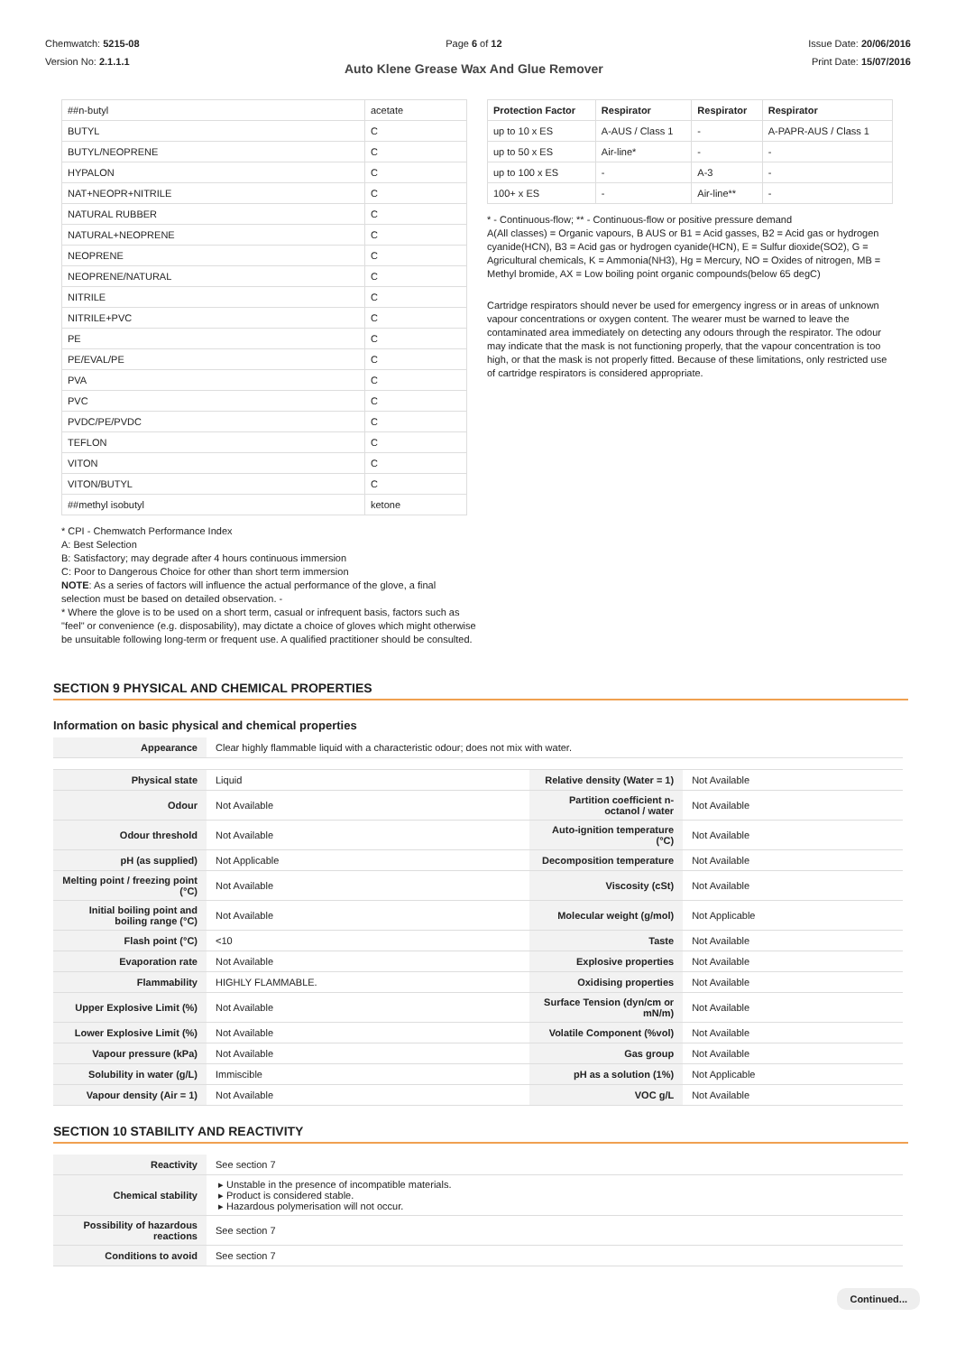Chemwatch: 5215-08
Version No: 2.1.1.1
Page 6 of 12
Auto Klene Grease Wax And Glue Remover
Issue Date: 20/06/2016
Print Date: 15/07/2016
| ##n-butyl | acetate |
| BUTYL | C |
| BUTYL/NEOPRENE | C |
| HYPALON | C |
| NAT+NEOPR+NITRILE | C |
| NATURAL RUBBER | C |
| NATURAL+NEOPRENE | C |
| NEOPRENE | C |
| NEOPRENE/NATURAL | C |
| NITRILE | C |
| NITRILE+PVC | C |
| PE | C |
| PE/EVAL/PE | C |
| PVA | C |
| PVC | C |
| PVDC/PE/PVDC | C |
| TEFLON | C |
| VITON | C |
| VITON/BUTYL | C |
| ##methyl isobutyl | ketone |
| Protection Factor | Respirator | Respirator | Respirator |
| --- | --- | --- | --- |
| up to 10 x ES | A-AUS / Class 1 | - | A-PAPR-AUS / Class 1 |
| up to 50 x ES | Air-line* | - | - |
| up to 100 x ES | - | A-3 | - |
| 100+ x ES | - | Air-line** | - |
* - Continuous-flow; ** - Continuous-flow or positive pressure demand
A(All classes) = Organic vapours, B AUS or B1 = Acid gasses, B2 = Acid gas or hydrogen cyanide(HCN), B3 = Acid gas or hydrogen cyanide(HCN), E = Sulfur dioxide(SO2), G = Agricultural chemicals, K = Ammonia(NH3), Hg = Mercury, NO = Oxides of nitrogen, MB = Methyl bromide, AX = Low boiling point organic compounds(below 65 degC)
Cartridge respirators should never be used for emergency ingress or in areas of unknown vapour concentrations or oxygen content. The wearer must be warned to leave the contaminated area immediately on detecting any odours through the respirator. The odour may indicate that the mask is not functioning properly, that the vapour concentration is too high, or that the mask is not properly fitted. Because of these limitations, only restricted use of cartridge respirators is considered appropriate.
* CPI - Chemwatch Performance Index
A: Best Selection
B: Satisfactory; may degrade after 4 hours continuous immersion
C: Poor to Dangerous Choice for other than short term immersion
NOTE: As a series of factors will influence the actual performance of the glove, a final selection must be based on detailed observation. -
* Where the glove is to be used on a short term, casual or infrequent basis, factors such as "feel" or convenience (e.g. disposability), may dictate a choice of gloves which might otherwise be unsuitable following long-term or frequent use. A qualified practitioner should be consulted.
SECTION 9 PHYSICAL AND CHEMICAL PROPERTIES
Information on basic physical and chemical properties
| Appearance | Clear highly flammable liquid with a characteristic odour; does not mix with water. | | |
| Physical state | Liquid | Relative density (Water = 1) | Not Available |
| Odour | Not Available | Partition coefficient n-octanol / water | Not Available |
| Odour threshold | Not Available | Auto-ignition temperature (°C) | Not Available |
| pH (as supplied) | Not Applicable | Decomposition temperature | Not Available |
| Melting point / freezing point (°C) | Not Available | Viscosity (cSt) | Not Available |
| Initial boiling point and boiling range (°C) | Not Available | Molecular weight (g/mol) | Not Applicable |
| Flash point (°C) | <10 | Taste | Not Available |
| Evaporation rate | Not Available | Explosive properties | Not Available |
| Flammability | HIGHLY FLAMMABLE. | Oxidising properties | Not Available |
| Upper Explosive Limit (%) | Not Available | Surface Tension (dyn/cm or mN/m) | Not Available |
| Lower Explosive Limit (%) | Not Available | Volatile Component (%vol) | Not Available |
| Vapour pressure (kPa) | Not Available | Gas group | Not Available |
| Solubility in water (g/L) | Immiscible | pH as a solution (1%) | Not Applicable |
| Vapour density (Air = 1) | Not Available | VOC g/L | Not Available |
SECTION 10 STABILITY AND REACTIVITY
| Reactivity | See section 7 |
| Chemical stability | Unstable in the presence of incompatible materials. Product is considered stable. Hazardous polymerisation will not occur. |
| Possibility of hazardous reactions | See section 7 |
| Conditions to avoid | See section 7 |
Continued...